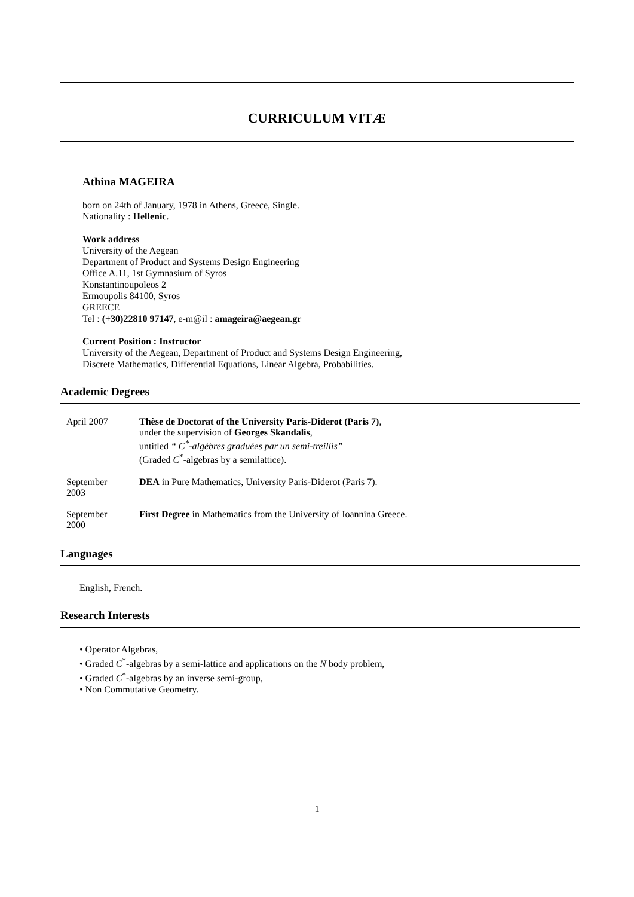CURRICULUM VITÆ
Athina MAGEIRA
born on 24th of January, 1978 in Athens, Greece, Single.
Nationality : Hellenic.
Work address
University of the Aegean
Department of Product and Systems Design Engineering
Office A.11, 1st Gymnasium of Syros
Konstantinoupoleos 2
Ermoupolis 84100, Syros
GREECE
Tel : (+30)22810 97147, e-m@il : amageira@aegean.gr
Current Position : Instructor
University of the Aegean, Department of Product and Systems Design Engineering,
Discrete Mathematics, Differential Equations, Linear Algebra, Probabilities.
Academic Degrees
| April 2007 | Thèse de Doctorat of the University Paris-Diderot (Paris 7) , under the supervision of Georges Skandalis , untitled “ C<sup>*</sup>-algèbres graduées par un semi-treillis” (Graded C<sup>*</sup>-algebras by a semilattice). |
| September 2003 | DEA in Pure Mathematics, University Paris-Diderot (Paris 7). |
| September 2000 | First Degree in Mathematics from the University of Ioannina Greece. |
Languages
English, French.
Research Interests
• Operator Algebras,
• Graded C<sup>*</sup>-algebras by a semi-lattice and applications on the N body problem,
• Graded C<sup>*</sup>-algebras by an inverse semi-group,
• Non Commutative Geometry.
1